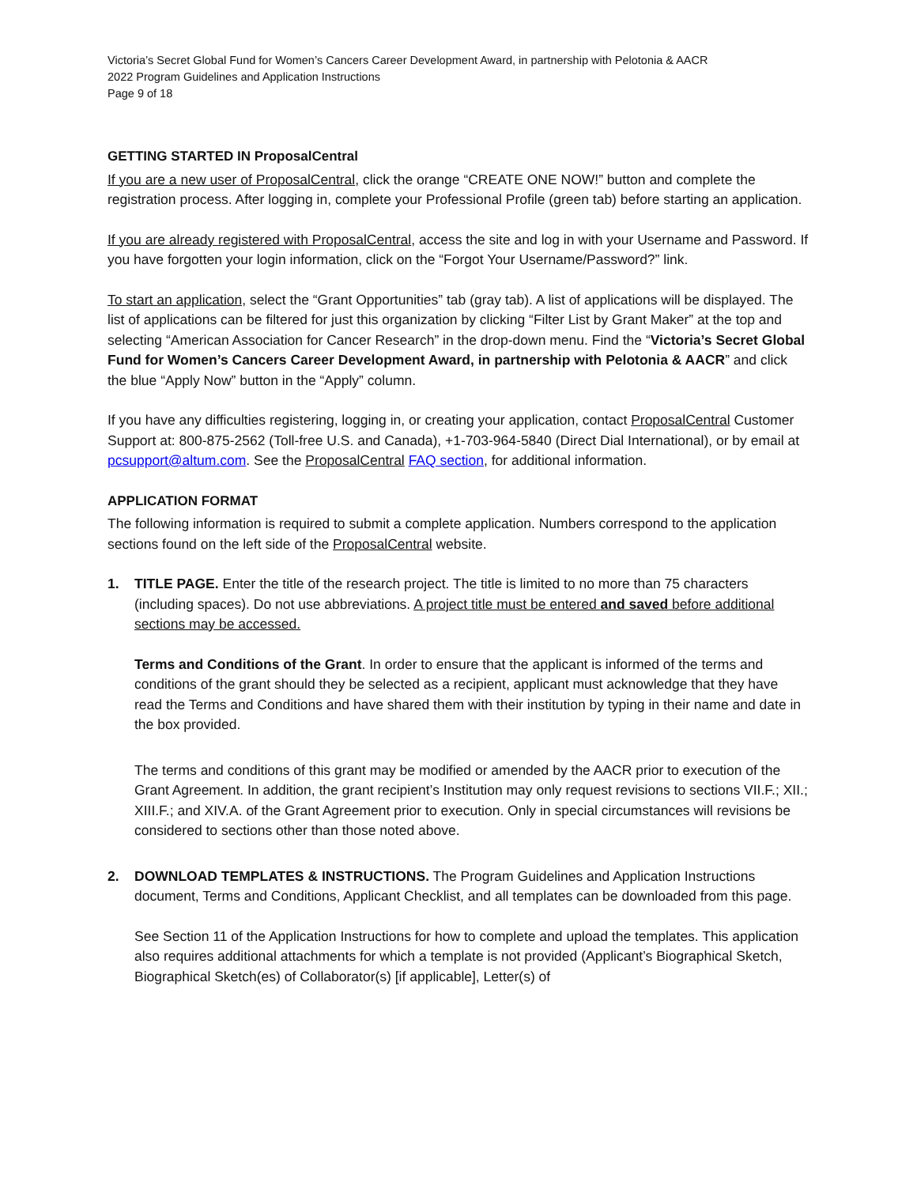Victoria’s Secret Global Fund for Women’s Cancers Career Development Award, in partnership with Pelotonia & AACR
2022 Program Guidelines and Application Instructions
Page 9 of 18
GETTING STARTED IN ProposalCentral
If you are a new user of ProposalCentral, click the orange “CREATE ONE NOW!” button and complete the registration process. After logging in, complete your Professional Profile (green tab) before starting an application.
If you are already registered with ProposalCentral, access the site and log in with your Username and Password. If you have forgotten your login information, click on the “Forgot Your Username/Password?” link.
To start an application, select the “Grant Opportunities” tab (gray tab). A list of applications will be displayed. The list of applications can be filtered for just this organization by clicking “Filter List by Grant Maker” at the top and selecting “American Association for Cancer Research” in the drop-down menu. Find the “Victoria’s Secret Global Fund for Women’s Cancers Career Development Award, in partnership with Pelotonia & AACR” and click the blue “Apply Now” button in the “Apply” column.
If you have any difficulties registering, logging in, or creating your application, contact ProposalCentral Customer Support at: 800-875-2562 (Toll-free U.S. and Canada), +1-703-964-5840 (Direct Dial International), or by email at pcsupport@altum.com. See the ProposalCentral FAQ section, for additional information.
APPLICATION FORMAT
The following information is required to submit a complete application. Numbers correspond to the application sections found on the left side of the ProposalCentral website.
1. TITLE PAGE. Enter the title of the research project. The title is limited to no more than 75 characters (including spaces). Do not use abbreviations. A project title must be entered and saved before additional sections may be accessed.
Terms and Conditions of the Grant. In order to ensure that the applicant is informed of the terms and conditions of the grant should they be selected as a recipient, applicant must acknowledge that they have read the Terms and Conditions and have shared them with their institution by typing in their name and date in the box provided.
The terms and conditions of this grant may be modified or amended by the AACR prior to execution of the Grant Agreement. In addition, the grant recipient’s Institution may only request revisions to sections VII.F.; XII.; XIII.F.; and XIV.A. of the Grant Agreement prior to execution. Only in special circumstances will revisions be considered to sections other than those noted above.
2. DOWNLOAD TEMPLATES & INSTRUCTIONS. The Program Guidelines and Application Instructions document, Terms and Conditions, Applicant Checklist, and all templates can be downloaded from this page.
See Section 11 of the Application Instructions for how to complete and upload the templates. This application also requires additional attachments for which a template is not provided (Applicant’s Biographical Sketch, Biographical Sketch(es) of Collaborator(s) [if applicable], Letter(s) of